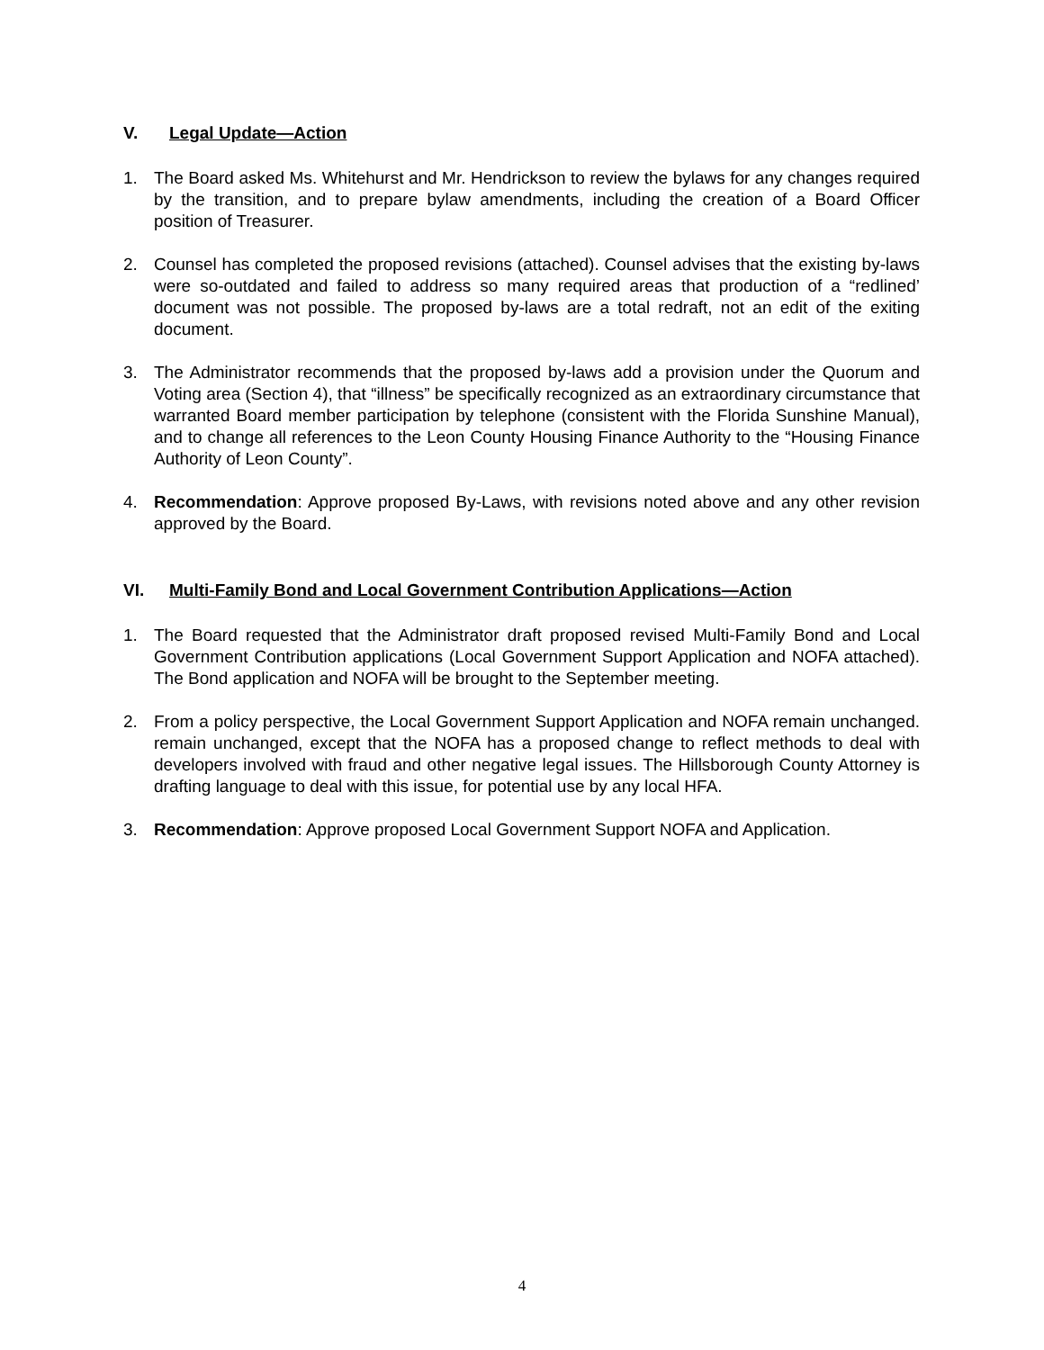V. Legal Update—Action
1. The Board asked Ms. Whitehurst and Mr. Hendrickson to review the bylaws for any changes required by the transition, and to prepare bylaw amendments, including the creation of a Board Officer position of Treasurer.
2. Counsel has completed the proposed revisions (attached). Counsel advises that the existing by-laws were so-outdated and failed to address so many required areas that production of a “redlined’ document was not possible. The proposed by-laws are a total redraft, not an edit of the exiting document.
3. The Administrator recommends that the proposed by-laws add a provision under the Quorum and Voting area (Section 4), that “illness” be specifically recognized as an extraordinary circumstance that warranted Board member participation by telephone (consistent with the Florida Sunshine Manual), and to change all references to the Leon County Housing Finance Authority to the “Housing Finance Authority of Leon County”.
4. Recommendation: Approve proposed By-Laws, with revisions noted above and any other revision approved by the Board.
VI. Multi-Family Bond and Local Government Contribution Applications—Action
1. The Board requested that the Administrator draft proposed revised Multi-Family Bond and Local Government Contribution applications (Local Government Support Application and NOFA attached). The Bond application and NOFA will be brought to the September meeting.
2. From a policy perspective, the Local Government Support Application and NOFA remain unchanged. remain unchanged, except that the NOFA has a proposed change to reflect methods to deal with developers involved with fraud and other negative legal issues. The Hillsborough County Attorney is drafting language to deal with this issue, for potential use by any local HFA.
3. Recommendation: Approve proposed Local Government Support NOFA and Application.
4